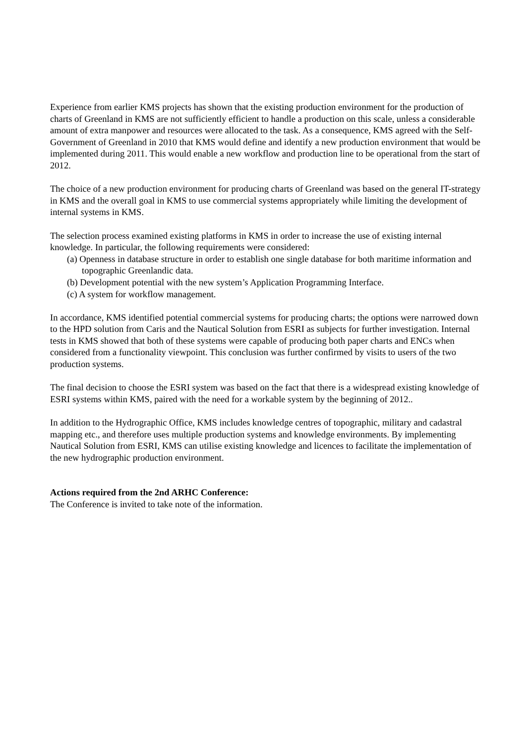Experience from earlier KMS projects has shown that the existing production environment for the production of charts of Greenland in KMS are not sufficiently efficient to handle a production on this scale, unless a considerable amount of extra manpower and resources were allocated to the task. As a consequence, KMS agreed with the Self-Government of Greenland in 2010 that KMS would define and identify a new production environment that would be implemented during 2011. This would enable a new workflow and production line to be operational from the start of 2012.
The choice of a new production environment for producing charts of Greenland was based on the general IT-strategy in KMS and the overall goal in KMS to use commercial systems appropriately while limiting the development of internal systems in KMS.
The selection process examined existing platforms in KMS in order to increase the use of existing internal knowledge. In particular, the following requirements were considered:
(a) Openness in database structure in order to establish one single database for both maritime information and topographic Greenlandic data.
(b) Development potential with the new system’s Application Programming Interface.
(c) A system for workflow management.
In accordance, KMS identified potential commercial systems for producing charts; the options were narrowed down to the HPD solution from Caris and the Nautical Solution from ESRI as subjects for further investigation. Internal tests in KMS showed that both of these systems were capable of producing both paper charts and ENCs when considered from a functionality viewpoint. This conclusion was further confirmed by visits to users of the two production systems.
The final decision to choose the ESRI system was based on the fact that there is a widespread existing knowledge of ESRI systems within KMS, paired with the need for a workable system by the beginning of 2012..
In addition to the Hydrographic Office, KMS includes knowledge centres of topographic, military and cadastral mapping etc., and therefore uses multiple production systems and knowledge environments. By implementing Nautical Solution from ESRI, KMS can utilise existing knowledge and licences to facilitate the implementation of the new hydrographic production environment.
Actions required from the 2nd ARHC Conference:
The Conference is invited to take note of the information.